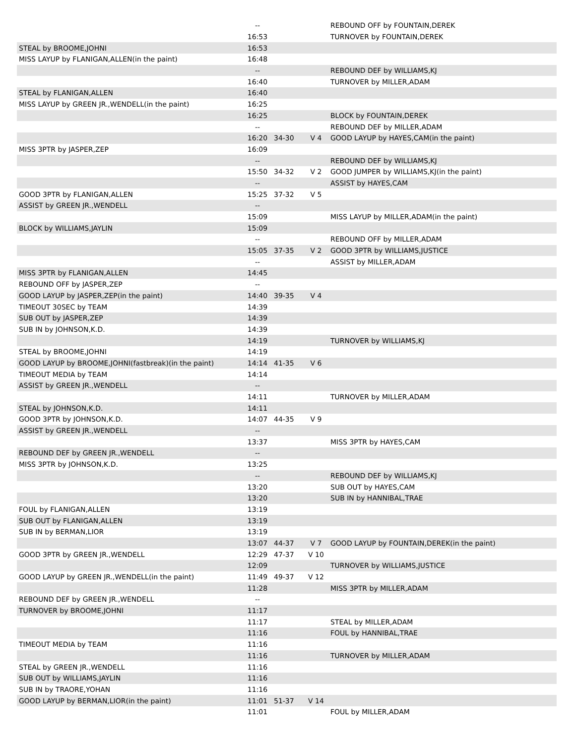| | -- | | | REBOUND OFF by FOUNTAIN,DEREK |
| | 16:53 | | | TURNOVER by FOUNTAIN,DEREK |
| STEAL by BROOME,JOHNI | 16:53 | | | |
| MISS LAYUP by FLANIGAN,ALLEN(in the paint) | 16:48 | | | |
| | -- | | | REBOUND DEF by WILLIAMS,KJ |
| | 16:40 | | | TURNOVER by MILLER,ADAM |
| STEAL by FLANIGAN,ALLEN | 16:40 | | | |
| MISS LAYUP by GREEN JR.,WENDELL(in the paint) | 16:25 | | | |
| | 16:25 | | | BLOCK by FOUNTAIN,DEREK |
| | -- | | | REBOUND DEF by MILLER,ADAM |
| | 16:20 | 34-30 | V 4 | GOOD LAYUP by HAYES,CAM(in the paint) |
| MISS 3PTR by JASPER,ZEP | 16:09 | | | |
| | -- | | | REBOUND DEF by WILLIAMS,KJ |
| | 15:50 | 34-32 | V 2 | GOOD JUMPER by WILLIAMS,KJ(in the paint) |
| | -- | | | ASSIST by HAYES,CAM |
| GOOD 3PTR by FLANIGAN,ALLEN | 15:25 | 37-32 | V 5 | |
| ASSIST by GREEN JR.,WENDELL | -- | | | |
| | 15:09 | | | MISS LAYUP by MILLER,ADAM(in the paint) |
| BLOCK by WILLIAMS,JAYLIN | 15:09 | | | |
| | -- | | | REBOUND OFF by MILLER,ADAM |
| | 15:05 | 37-35 | V 2 | GOOD 3PTR by WILLIAMS,JUSTICE |
| | -- | | | ASSIST by MILLER,ADAM |
| MISS 3PTR by FLANIGAN,ALLEN | 14:45 | | | |
| REBOUND OFF by JASPER,ZEP | -- | | | |
| GOOD LAYUP by JASPER,ZEP(in the paint) | 14:40 | 39-35 | V 4 | |
| TIMEOUT 30SEC by TEAM | 14:39 | | | |
| SUB OUT by JASPER,ZEP | 14:39 | | | |
| SUB IN by JOHNSON,K.D. | 14:39 | | | |
| | 14:19 | | | TURNOVER by WILLIAMS,KJ |
| STEAL by BROOME,JOHNI | 14:19 | | | |
| GOOD LAYUP by BROOME,JOHNI(fastbreak)(in the paint) | 14:14 | 41-35 | V 6 | |
| TIMEOUT MEDIA by TEAM | 14:14 | | | |
| ASSIST by GREEN JR.,WENDELL | -- | | | |
| | 14:11 | | | TURNOVER by MILLER,ADAM |
| STEAL by JOHNSON,K.D. | 14:11 | | | |
| GOOD 3PTR by JOHNSON,K.D. | 14:07 | 44-35 | V 9 | |
| ASSIST by GREEN JR.,WENDELL | -- | | | |
| | 13:37 | | | MISS 3PTR by HAYES,CAM |
| REBOUND DEF by GREEN JR.,WENDELL | -- | | | |
| MISS 3PTR by JOHNSON,K.D. | 13:25 | | | |
| | -- | | | REBOUND DEF by WILLIAMS,KJ |
| | 13:20 | | | SUB OUT by HAYES,CAM |
| | 13:20 | | | SUB IN by HANNIBAL,TRAE |
| FOUL by FLANIGAN,ALLEN | 13:19 | | | |
| SUB OUT by FLANIGAN,ALLEN | 13:19 | | | |
| SUB IN by BERMAN,LIOR | 13:19 | | | |
| | 13:07 | 44-37 | V 7 | GOOD LAYUP by FOUNTAIN,DEREK(in the paint) |
| GOOD 3PTR by GREEN JR.,WENDELL | 12:29 | 47-37 | V 10 | |
| | 12:09 | | | TURNOVER by WILLIAMS,JUSTICE |
| GOOD LAYUP by GREEN JR.,WENDELL(in the paint) | 11:49 | 49-37 | V 12 | |
| | 11:28 | | | MISS 3PTR by MILLER,ADAM |
| REBOUND DEF by GREEN JR.,WENDELL | -- | | | |
| TURNOVER by BROOME,JOHNI | 11:17 | | | |
| | 11:17 | | | STEAL by MILLER,ADAM |
| | 11:16 | | | FOUL by HANNIBAL,TRAE |
| TIMEOUT MEDIA by TEAM | 11:16 | | | |
| | 11:16 | | | TURNOVER by MILLER,ADAM |
| STEAL by GREEN JR.,WENDELL | 11:16 | | | |
| SUB OUT by WILLIAMS,JAYLIN | 11:16 | | | |
| SUB IN by TRAORE,YOHAN | 11:16 | | | |
| GOOD LAYUP by BERMAN,LIOR(in the paint) | 11:01 | 51-37 | V 14 | |
| | 11:01 | | | FOUL by MILLER,ADAM |